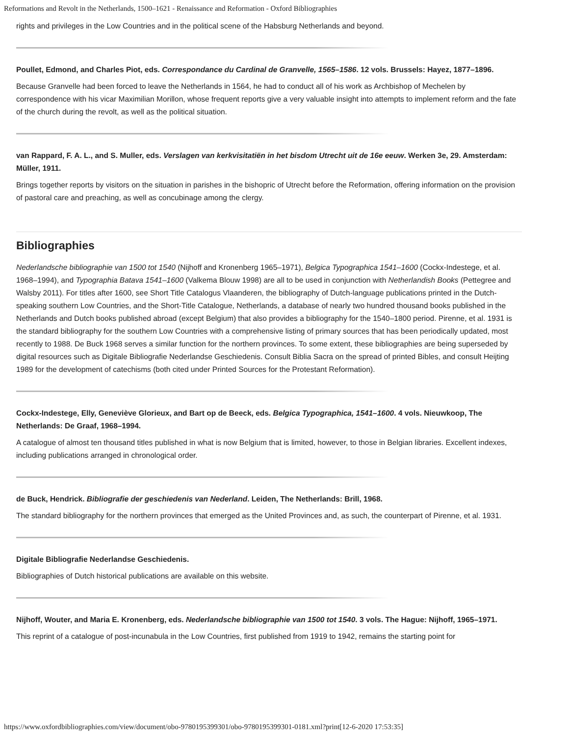Reformations and Revolt in the Netherlands, 1500–1621 - Renaissance and Reformation - Oxford Bibliographies
rights and privileges in the Low Countries and in the political scene of the Habsburg Netherlands and beyond.
Poullet, Edmond, and Charles Piot, eds. Correspondance du Cardinal de Granvelle, 1565–1586. 12 vols. Brussels: Hayez, 1877–1896.
Because Granvelle had been forced to leave the Netherlands in 1564, he had to conduct all of his work as Archbishop of Mechelen by correspondence with his vicar Maximilian Morillon, whose frequent reports give a very valuable insight into attempts to implement reform and the fate of the church during the revolt, as well as the political situation.
van Rappard, F. A. L., and S. Muller, eds. Verslagen van kerkvisitatiën in het bisdom Utrecht uit de 16e eeuw. Werken 3e, 29. Amsterdam: Müller, 1911.
Brings together reports by visitors on the situation in parishes in the bishopric of Utrecht before the Reformation, offering information on the provision of pastoral care and preaching, as well as concubinage among the clergy.
Bibliographies
Nederlandsche bibliographie van 1500 tot 1540 (Nijhoff and Kronenberg 1965–1971), Belgica Typographica 1541–1600 (Cockx-Indestege, et al. 1968–1994), and Typographia Batava 1541–1600 (Valkema Blouw 1998) are all to be used in conjunction with Netherlandish Books (Pettegree and Walsby 2011). For titles after 1600, see Short Title Catalogus Vlaanderen, the bibliography of Dutch-language publications printed in the Dutch-speaking southern Low Countries, and the Short-Title Catalogue, Netherlands, a database of nearly two hundred thousand books published in the Netherlands and Dutch books published abroad (except Belgium) that also provides a bibliography for the 1540–1800 period. Pirenne, et al. 1931 is the standard bibliography for the southern Low Countries with a comprehensive listing of primary sources that has been periodically updated, most recently to 1988. De Buck 1968 serves a similar function for the northern provinces. To some extent, these bibliographies are being superseded by digital resources such as Digitale Bibliografie Nederlandse Geschiedenis. Consult Biblia Sacra on the spread of printed Bibles, and consult Heijting 1989 for the development of catechisms (both cited under Printed Sources for the Protestant Reformation).
Cockx-Indestege, Elly, Geneviève Glorieux, and Bart op de Beeck, eds. Belgica Typographica, 1541–1600. 4 vols. Nieuwkoop, The Netherlands: De Graaf, 1968–1994.
A catalogue of almost ten thousand titles published in what is now Belgium that is limited, however, to those in Belgian libraries. Excellent indexes, including publications arranged in chronological order.
de Buck, Hendrick. Bibliografie der geschiedenis van Nederland. Leiden, The Netherlands: Brill, 1968.
The standard bibliography for the northern provinces that emerged as the United Provinces and, as such, the counterpart of Pirenne, et al. 1931.
Digitale Bibliografie Nederlandse Geschiedenis.
Bibliographies of Dutch historical publications are available on this website.
Nijhoff, Wouter, and Maria E. Kronenberg, eds. Nederlandsche bibliographie van 1500 tot 1540. 3 vols. The Hague: Nijhoff, 1965–1971.
This reprint of a catalogue of post-incunabula in the Low Countries, first published from 1919 to 1942, remains the starting point for
https://www.oxfordbibliographies.com/view/document/obo-9780195399301/obo-9780195399301-0181.xml?print[12-6-2020 17:53:35]